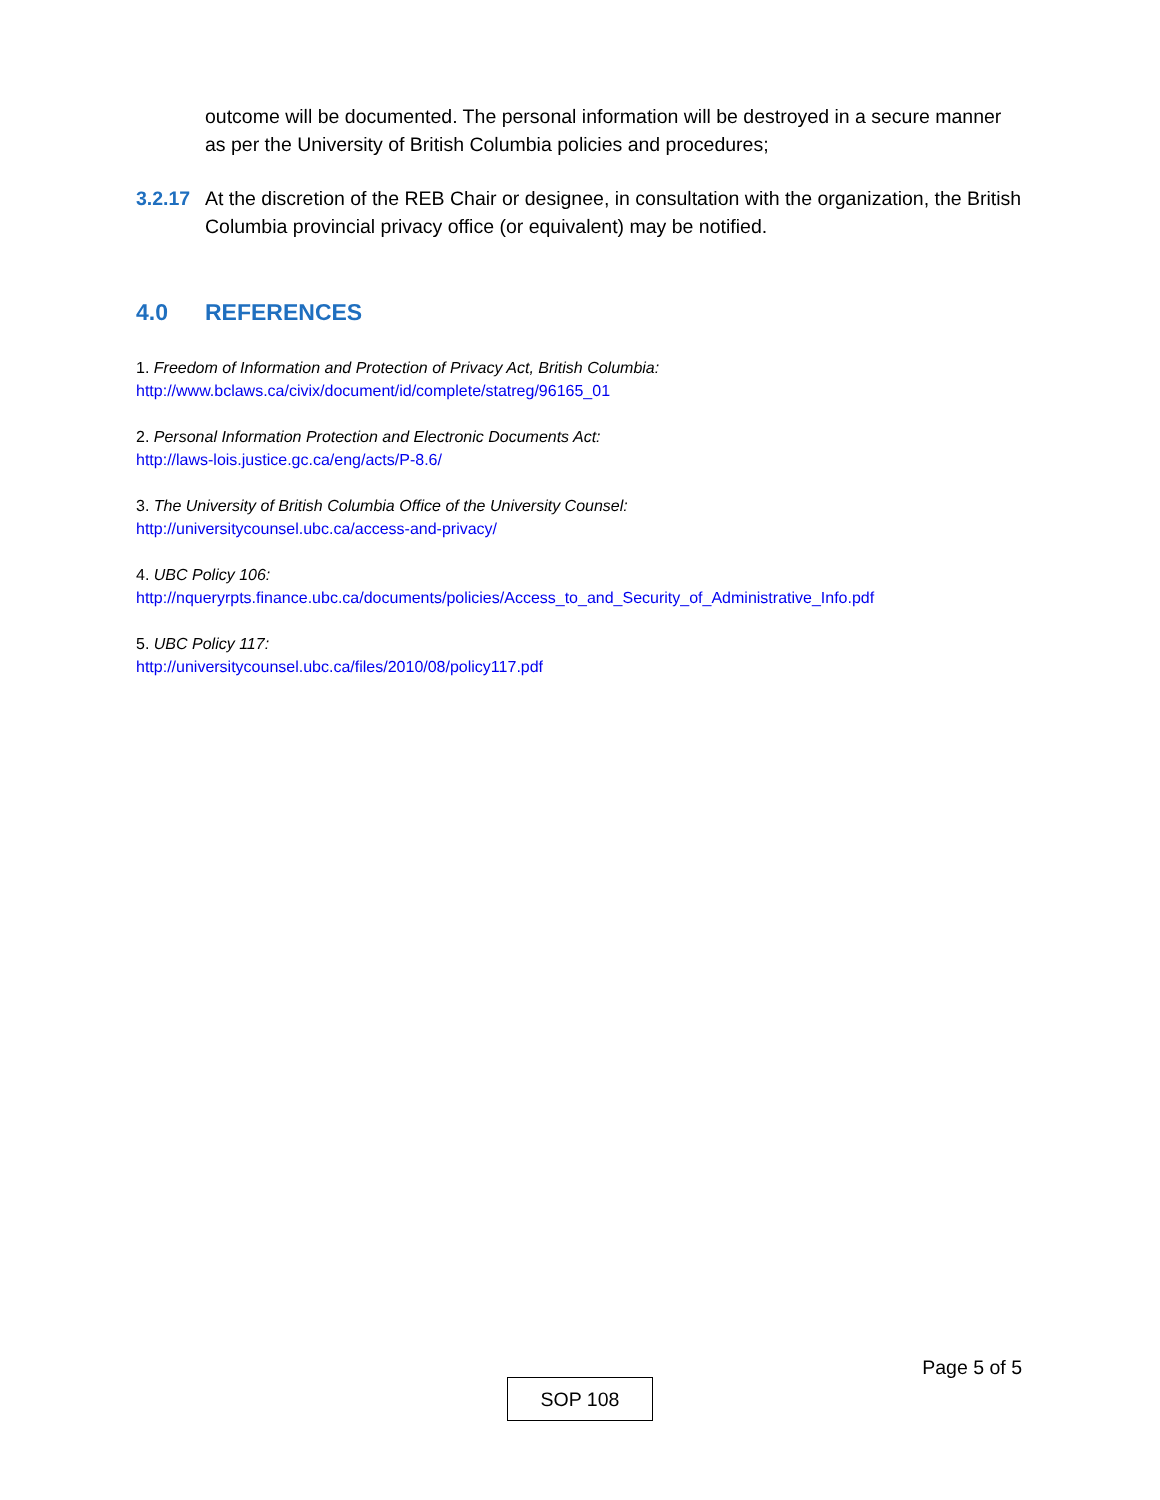outcome will be documented. The personal information will be destroyed in a secure manner as per the University of British Columbia policies and procedures;
3.2.17
At the discretion of the REB Chair or designee, in consultation with the organization, the British Columbia provincial privacy office (or equivalent) may be notified.
4.0 REFERENCES
1. Freedom of Information and Protection of Privacy Act, British Columbia:
http://www.bclaws.ca/civix/document/id/complete/statreg/96165_01
2. Personal Information Protection and Electronic Documents Act:
http://laws-lois.justice.gc.ca/eng/acts/P-8.6/
3. The University of British Columbia Office of the University Counsel:
http://universitycounsel.ubc.ca/access-and-privacy/
4. UBC Policy 106:
http://nqueryrpts.finance.ubc.ca/documents/policies/Access_to_and_Security_of_Administrative_Info.pdf
5. UBC Policy 117:
http://universitycounsel.ubc.ca/files/2010/08/policy117.pdf
Page 5 of 5
SOP 108